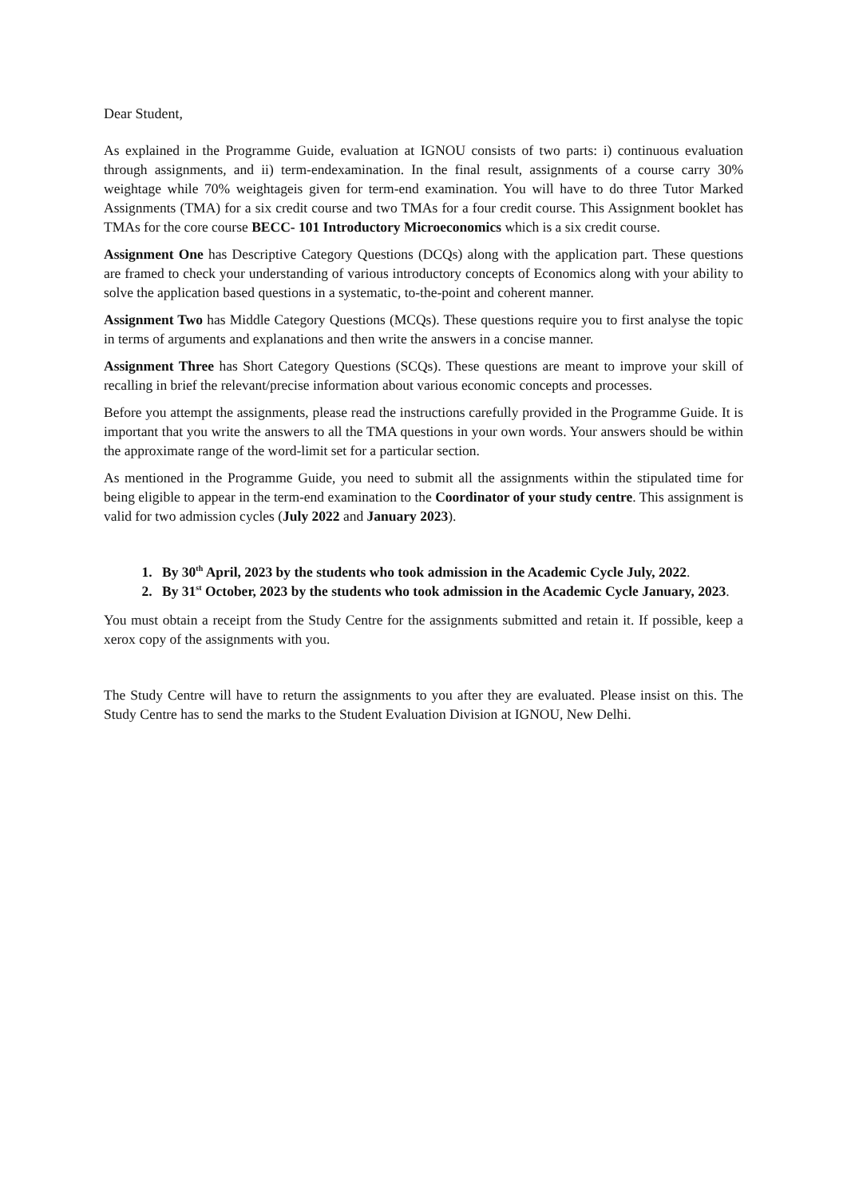Dear Student,
As explained in the Programme Guide, evaluation at IGNOU consists of two parts: i) continuous evaluation through assignments, and ii) term-endexamination. In the final result, assignments of a course carry 30% weightage while 70% weightageis given for term-end examination. You will have to do three Tutor Marked Assignments (TMA) for a six credit course and two TMAs for a four credit course. This Assignment booklet has TMAs for the core course BECC- 101 Introductory Microeconomics which is a six credit course.
Assignment One has Descriptive Category Questions (DCQs) along with the application part. These questions are framed to check your understanding of various introductory concepts of Economics along with your ability to solve the application based questions in a systematic, to-the-point and coherent manner.
Assignment Two has Middle Category Questions (MCQs). These questions require you to first analyse the topic in terms of arguments and explanations and then write the answers in a concise manner.
Assignment Three has Short Category Questions (SCQs). These questions are meant to improve your skill of recalling in brief the relevant/precise information about various economic concepts and processes.
Before you attempt the assignments, please read the instructions carefully provided in the Programme Guide. It is important that you write the answers to all the TMA questions in your own words. Your answers should be within the approximate range of the word-limit set for a particular section.
As mentioned in the Programme Guide, you need to submit all the assignments within the stipulated time for being eligible to appear in the term-end examination to the Coordinator of your study centre. This assignment is valid for two admission cycles (July 2022 and January 2023).
1. By 30<sup>th</sup> April, 2023 by the students who took admission in the Academic Cycle July, 2022.
2. By 31<sup>st</sup> October, 2023 by the students who took admission in the Academic Cycle January, 2023.
You must obtain a receipt from the Study Centre for the assignments submitted and retain it. If possible, keep a xerox copy of the assignments with you.
The Study Centre will have to return the assignments to you after they are evaluated. Please insist on this. The Study Centre has to send the marks to the Student Evaluation Division at IGNOU, New Delhi.